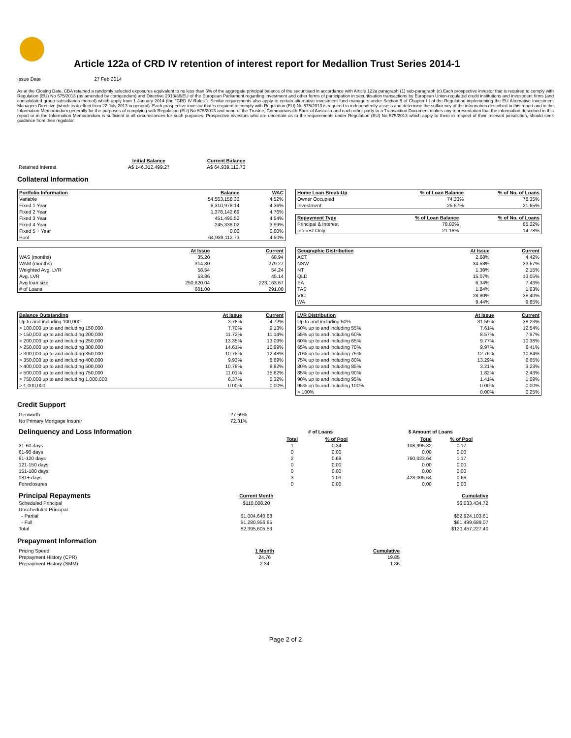Article 122a of CRD IV retention of interest report for Medallion Trust Series 2014-1
Issue Date 27 Feb 2014
As at the Closing Date, CBA retained a randomly selected exposures equivalent to no less than 5% of the aggregate principal balance of the securitised in accordance with Article 122a paragraph (1) sub-paragraph (c).Each prospective investor that is required to comply with Regulation (EU) No 575/2013 (as amended by corrigendum) and Directive 2013/36/EU of the European Parliament regarding investment and other forms of participation in securitisation transactions by European Union-regulated credit institutions and investment firms (and consolidated group subsidiaries thereof) which apply from 1 January 2014 (the "CRD IV Rules"). Similar requirements also apply to certain alternative investment fund managers under Section 5 of Chapter III of the Regulation implementing the EU Alternative Investment Managers Directive (which took effect from 22 July 2013 in general). Each prospective investor that is required to comply with Regulation (EU) No 575/2013 is required to independently assess and determine the sufficiency of the information described in this report and in the Information Memorandum generally for the purposes of complying with Regulation (EU) No 575/2013 and none of the Trustee, Commonwealth Bank of Australia and each other party to a Transaction Document makes any representation that the information described in this report or in the Information Memorandum is sufficient in all circumstances for such purposes. Prospective investors who are uncertain as to the requirements under Regulation (EU) No 575/2013 which apply to them in respect of their relevant jurisdiction, should seek guidance from their regulator.
| | Initial Balance | Current Balance |
| Retained Interest | A$ 146,312,499.27 | A$ 64,939,112.73 |
Collateral Information
| Portfolio Information | Balance | WAC |
| Variable | 54,553,158.36 | 4.52% |
| Fixed 1 Year | 8,310,978.14 | 4.36% |
| Fixed 2 Year | 1,378,142.69 | 4.76% |
| Fixed 3 Year | 451,495.52 | 4.54% |
| Fixed 4 Year | 245,338.02 | 3.99% |
| Fixed 5 + Year | 0.00 | 0.00% |
| Pool | 64,939,112.73 | 4.50% |
| Home Loan Break-Up | % of Loan Balance | % of No. of Loans |
| Owner Occupied | 74.33% | 78.35% |
| Investment | 25.67% | 21.65% |
| Repayment Type | % of Loan Balance | % of No. of Loans |
| Principal & Interest | 78.82% | 85.22% |
| Interest Only | 21.18% | 14.78% |
| | At Issue | Current |
| WAS (months) | 35.20 | 68.94 |
| WAM (months) | 314.80 | 279.27 |
| Weighted Avg. LVR | 58.54 | 54.24 |
| Avg. LVR | 53.86 | 45.14 |
| Avg loan size | 250,620.04 | 223,163.67 |
| # of Loans | 601.00 | 291.00 |
| Geographic Distribution | At Issue | Current |
| ACT | 2.68% | 4.42% |
| NSW | 34.53% | 33.67% |
| NT | 1.30% | 2.15% |
| QLD | 15.07% | 13.05% |
| SA | 6.34% | 7.43% |
| TAS | 1.84% | 1.03% |
| VIC | 28.80% | 28.40% |
| WA | 9.44% | 9.85% |
| Balance Outstanding | At Issue | Current |
| Up to and including 100,000 | 3.78% | 4.72% |
| > 100,000 up to and including 150,000 | 7.70% | 9.13% |
| > 150,000 up to and including 200,000 | 11.72% | 11.14% |
| > 200,000 up to and including 250,000 | 13.35% | 13.09% |
| > 250,000 up to and including 300,000 | 14.61% | 10.99% |
| > 300,000 up to and including 350,000 | 10.75% | 12.48% |
| > 350,000 up to and including 400,000 | 9.93% | 8.69% |
| > 400,000 up to and including 500,000 | 10.78% | 8.82% |
| > 500,000 up to and including 750,000 | 11.01% | 15.62% |
| > 750,000 up to and including 1,000,000 | 6.37% | 5.32% |
| > 1,000,000 | 0.00% | 0.00% |
| LVR Distribution | At Issue | Current |
| Up to and including 50% | 31.59% | 38.23% |
| 50% up to and including 55% | 7.61% | 12.54% |
| 55% up to and including 60% | 8.57% | 7.97% |
| 60% up to and including 65% | 9.77% | 10.38% |
| 65% up to and including 70% | 9.97% | 6.41% |
| 70% up to and including 75% | 12.76% | 10.84% |
| 75% up to and including 80% | 13.29% | 6.65% |
| 80% up to and including 85% | 3.21% | 3.23% |
| 85% up to and including 90% | 1.82% | 2.43% |
| 90% up to and including 95% | 1.41% | 1.09% |
| 95% up to and including 100% | 0.00% | 0.00% |
| > 100% | 0.00% | 0.25% |
Credit Support
| Genworth | 27.69% |
| No Primary Mortgage Insurer | 72.31% |
| Delinquency and Loss Information | # of Loans | | | $ Amount of Loans | |
| | Total | % of Pool | | Total | % of Pool |
| 31-60 days | 1 | 0.34 | | 108,995.82 | 0.17 |
| 61-90 days | 0 | 0.00 | | 0.00 | 0.00 |
| 91-120 days | 2 | 0.69 | | 760,023.64 | 1.17 |
| 121-150 days | 0 | 0.00 | | 0.00 | 0.00 |
| 151-180 days | 0 | 0.00 | | 0.00 | 0.00 |
| 181+ days | 3 | 1.03 | | 428,005.64 | 0.66 |
| Foreclosures | 0 | 0.00 | | 0.00 | 0.00 |
| Principal Repayments | Current Month | Cumulative |
| Scheduled Principal | $110,008.20 | $6,033,434.72 |
| Unscheduled Principal | | |
| - Partial | $1,004,640.68 | $52,924,103.61 |
| - Full | $1,280,956.65 | $61,499,689.07 |
| Total | $2,395,605.53 | $120,457,227.40 |
Prepayment Information
| Pricing Speed | 1 Month | Cumulative |
| Prepayment History (CPR) | 24.76 | 19.85 |
| Prepayment History (SMM) | 2.34 | 1.86 |
Page 2 of 2